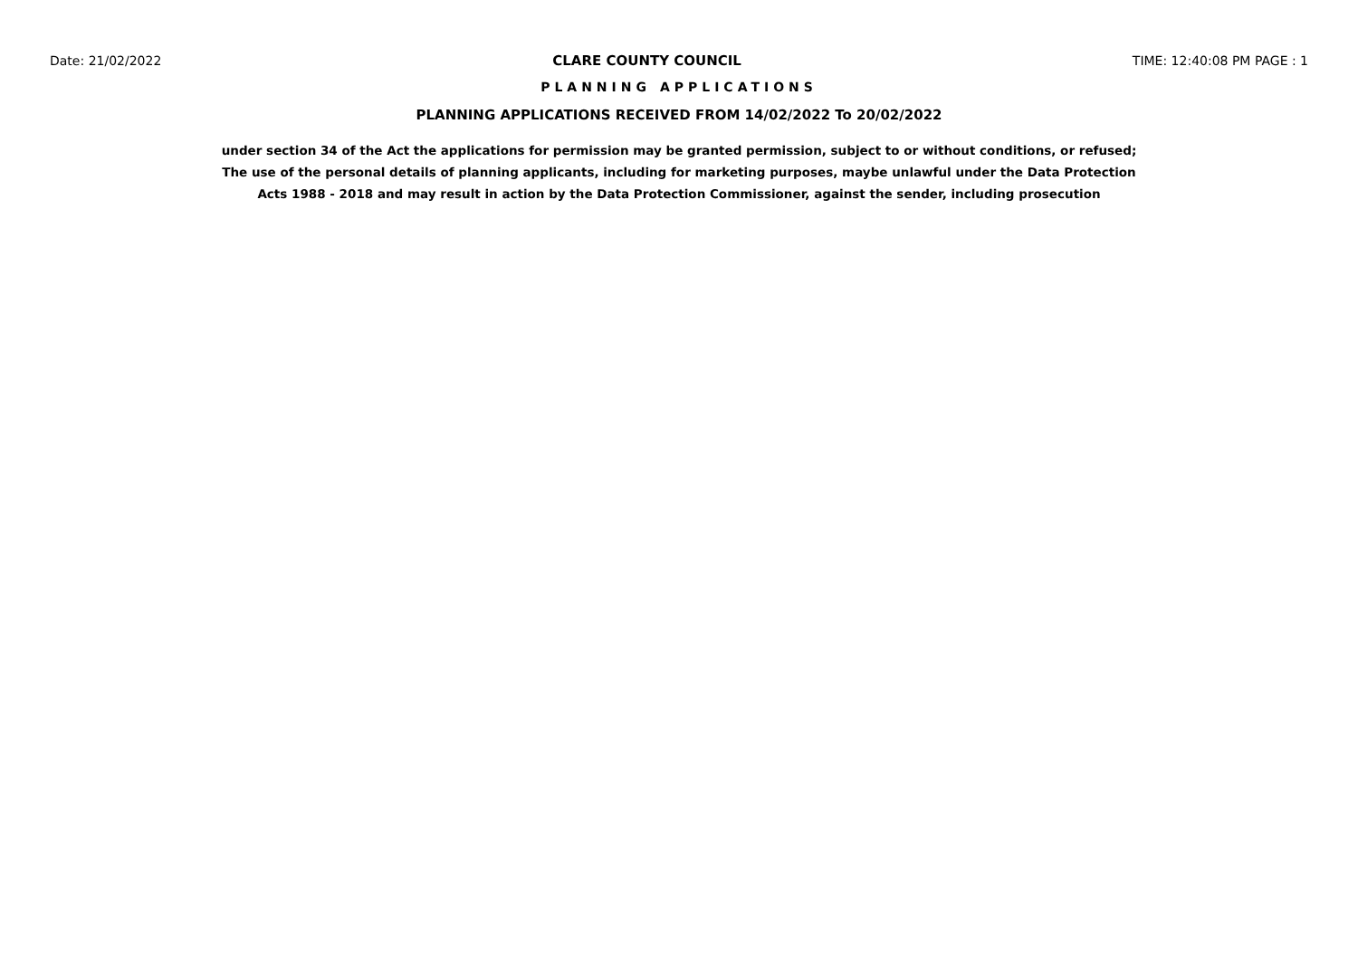Date: 21/02/2022 CLARE COUNTY COUNCIL TIME: 12:40:08 PM PAGE : 1
PLANNING APPLICATIONS
PLANNING APPLICATIONS RECEIVED FROM 14/02/2022 To 20/02/2022
under section 34 of the Act the applications for permission may be granted permission, subject to or without conditions, or refused;
The use of the personal details of planning applicants, including for marketing purposes, maybe unlawful under the Data Protection
Acts 1988 - 2018 and may result in action by the Data Protection Commissioner, against the sender, including prosecution